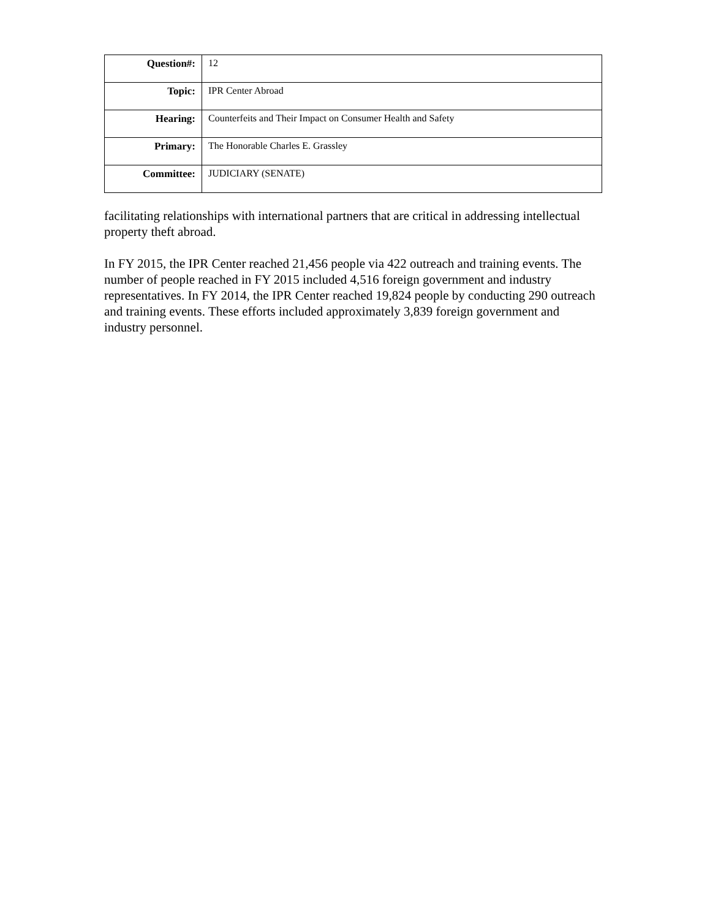| Question#: | 12 |
| Topic: | IPR Center Abroad |
| Hearing: | Counterfeits and Their Impact on Consumer Health and Safety |
| Primary: | The Honorable Charles E. Grassley |
| Committee: | JUDICIARY (SENATE) |
facilitating relationships with international partners that are critical in addressing intellectual property theft abroad.
In FY 2015, the IPR Center reached 21,456 people via 422 outreach and training events. The number of people reached in FY 2015 included 4,516 foreign government and industry representatives. In FY 2014, the IPR Center reached 19,824 people by conducting 290 outreach and training events. These efforts included approximately 3,839 foreign government and industry personnel.